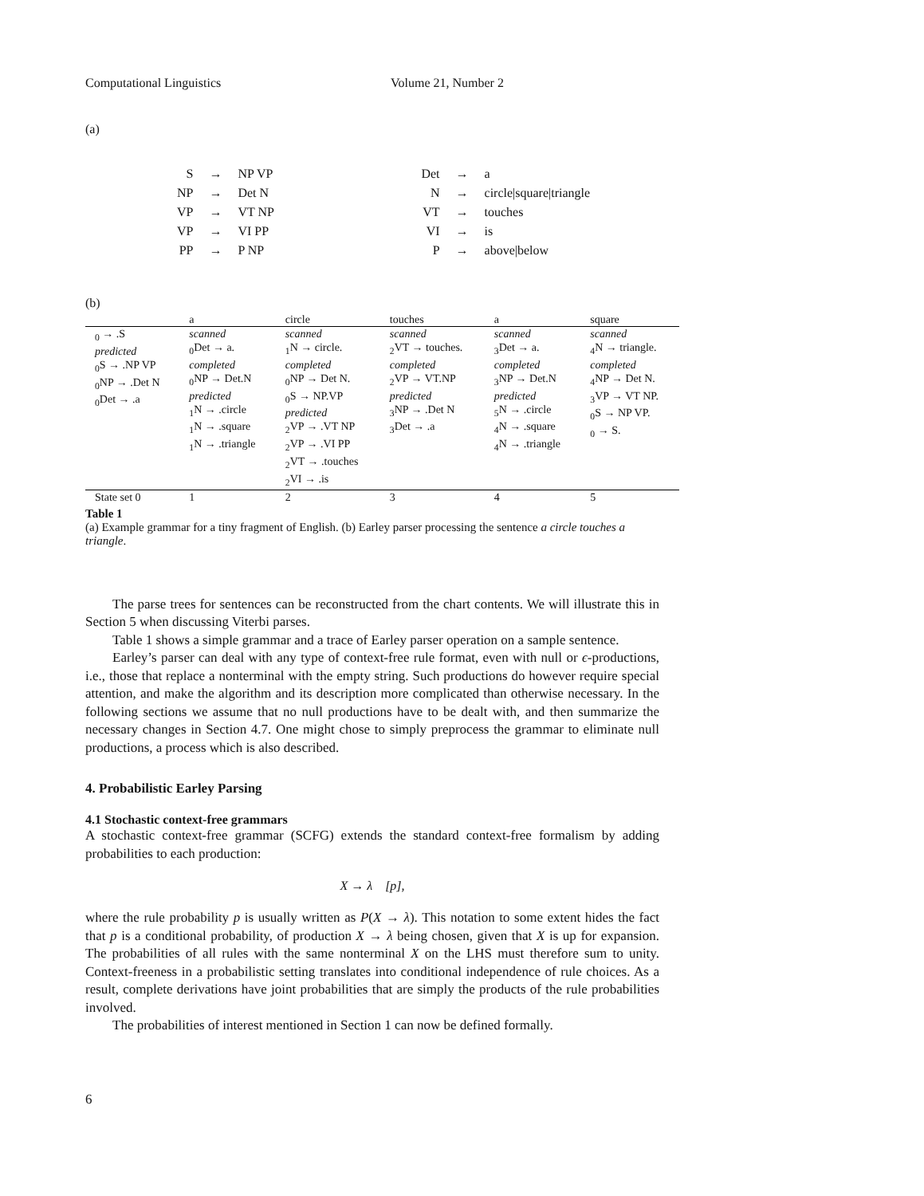Computational Linguistics Volume 21, Number 2
(a)
| S | → | NP VP | Det | → | a |
| NP | → | Det N | N | → | circle/square/triangle |
| VP | → | VT NP | VT | → | touches |
| VP | → | VI PP | VI | → | is |
| PP | → | P NP | P | → | above/below |
(b)
| | a | circle | touches | a | square |
| --- | --- | --- | --- | --- | --- |
| <sub>0</sub> → .S predicted <sub>0</sub>S → .NP VP <sub>0</sub>NP → .Det N <sub>0</sub>Det → .a | scanned <sub>0</sub>Det → a. completed <sub>0</sub>NP → Det.N predicted <sub>1</sub>N → .circle <sub>1</sub>N → .square <sub>1</sub>N → .triangle | scanned <sub>1</sub>N → circle. completed <sub>0</sub>NP → Det N. <sub>0</sub>S → NP.VP predicted <sub>2</sub>VP → .VT NP <sub>2</sub>VP → .VI PP <sub>2</sub>VT → .touches <sub>2</sub>VI → .is | scanned <sub>2</sub>VT → touches. completed <sub>2</sub>VP → VT.NP predicted <sub>3</sub>NP → .Det N <sub>3</sub>Det → .a | scanned <sub>3</sub>Det → a. completed <sub>3</sub>NP → Det.N predicted <sub>5</sub>N → .circle <sub>4</sub>N → .square <sub>4</sub>N → .triangle | scanned <sub>4</sub>N → triangle. completed <sub>4</sub>NP → Det N. <sub>3</sub>VP → VT NP. <sub>0</sub>S → NP VP. <sub>0</sub> → S. |
| State set 0 | 1 | 2 | 3 | 4 | 5 |
Table 1
(a) Example grammar for a tiny fragment of English. (b) Earley parser processing the sentence a circle touches a triangle.
The parse trees for sentences can be reconstructed from the chart contents. We will illustrate this in Section 5 when discussing Viterbi parses.
Table 1 shows a simple grammar and a trace of Earley parser operation on a sample sentence.
Earley’s parser can deal with any type of context-free rule format, even with null or ϵ-productions, i.e., those that replace a nonterminal with the empty string. Such productions do however require special attention, and make the algorithm and its description more complicated than otherwise necessary. In the following sections we assume that no null productions have to be dealt with, and then summarize the necessary changes in Section 4.7. One might chose to simply preprocess the grammar to eliminate null productions, a process which is also described.
4. Probabilistic Earley Parsing
4.1 Stochastic context-free grammars
A stochastic context-free grammar (SCFG) extends the standard context-free formalism by adding probabilities to each production:
X → λ [p],
where the rule probability p is usually written as P(X → λ). This notation to some extent hides the fact that p is a conditional probability, of production X → λ being chosen, given that X is up for expansion. The probabilities of all rules with the same nonterminal X on the LHS must therefore sum to unity. Context-freeness in a probabilistic setting translates into conditional independence of rule choices. As a result, complete derivations have joint probabilities that are simply the products of the rule probabilities involved.
The probabilities of interest mentioned in Section 1 can now be defined formally.
6